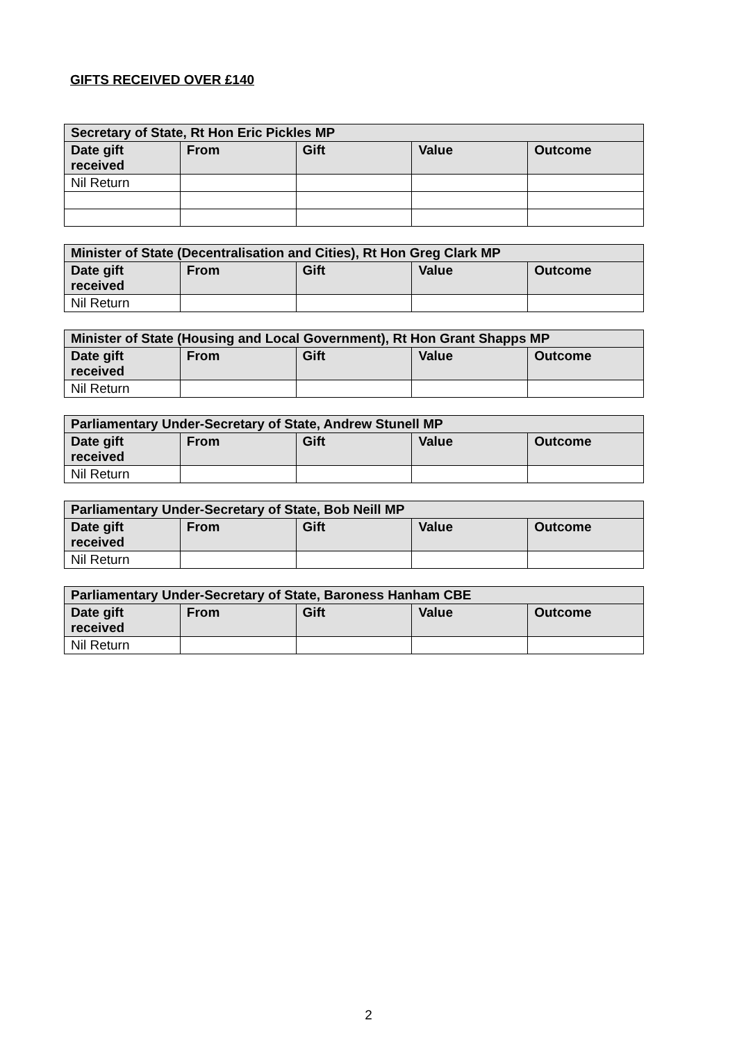GIFTS RECEIVED OVER £140
| Secretary of State, Rt Hon Eric Pickles MP | | | | |
| --- | --- | --- | --- | --- |
| Date gift received | From | Gift | Value | Outcome |
| Nil Return | | | | |
| Minister of State (Decentralisation and Cities), Rt Hon Greg Clark MP | | | | |
| --- | --- | --- | --- | --- |
| Date gift received | From | Gift | Value | Outcome |
| Nil Return | | | | |
| Minister of State (Housing and Local Government), Rt Hon Grant Shapps MP | | | | |
| --- | --- | --- | --- | --- |
| Date gift received | From | Gift | Value | Outcome |
| Nil Return | | | | |
| Parliamentary Under-Secretary of State, Andrew Stunell MP | | | | |
| --- | --- | --- | --- | --- |
| Date gift received | From | Gift | Value | Outcome |
| Nil Return | | | | |
| Parliamentary Under-Secretary of State, Bob Neill MP | | | | |
| --- | --- | --- | --- | --- |
| Date gift received | From | Gift | Value | Outcome |
| Nil Return | | | | |
| Parliamentary Under-Secretary of State, Baroness Hanham CBE | | | | |
| --- | --- | --- | --- | --- |
| Date gift received | From | Gift | Value | Outcome |
| Nil Return | | | | |
2